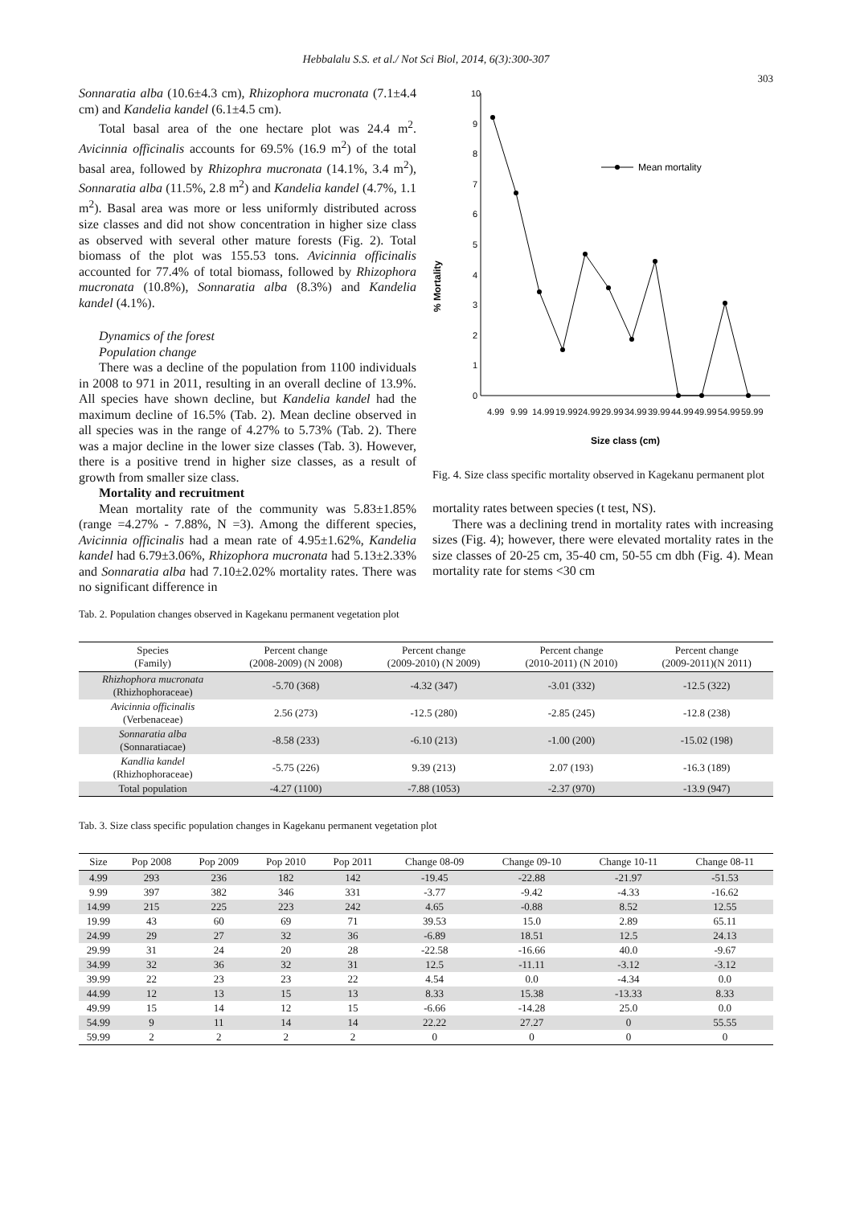Hebbalalu S.S. et al./ Not Sci Biol, 2014, 6(3):300-307
303
Sonnaratia alba (10.6±4.3 cm), Rhizophora mucronata (7.1±4.4 cm) and Kandelia kandel (6.1±4.5 cm).
Total basal area of the one hectare plot was 24.4 m<sup>2</sup>. Avicinnia officinalis accounts for 69.5% (16.9 m<sup>2</sup>) of the total basal area, followed by Rhizophra mucronata (14.1%, 3.4 m<sup>2</sup>), Sonnaratia alba (11.5%, 2.8 m<sup>2</sup>) and Kandelia kandel (4.7%, 1.1 m<sup>2</sup>). Basal area was more or less uniformly distributed across size classes and did not show concentration in higher size class as observed with several other mature forests (Fig. 2). Total biomass of the plot was 155.53 tons. Avicinnia officinalis accounted for 77.4% of total biomass, followed by Rhizophora mucronata (10.8%), Sonnaratia alba (8.3%) and Kandelia kandel (4.1%).
Dynamics of the forest
Population change
There was a decline of the population from 1100 individuals in 2008 to 971 in 2011, resulting in an overall decline of 13.9%. All species have shown decline, but Kandelia kandel had the maximum decline of 16.5% (Tab. 2). Mean decline observed in all species was in the range of 4.27% to 5.73% (Tab. 2). There was a major decline in the lower size classes (Tab. 3). However, there is a positive trend in higher size classes, as a result of growth from smaller size class.
Mortality and recruitment
Mean mortality rate of the community was 5.83±1.85% (range =4.27% - 7.88%, N =3). Among the different species, Avicinnia officinalis had a mean rate of 4.95±1.62%, Kandelia kandel had 6.79±3.06%, Rhizophora mucronata had 5.13±2.33% and Sonnaratia alba had 7.10±2.02% mortality rates. There was no significant difference in
% Mortality
10
9
8
7
6
5
4
3
2
1
0
Mean mortality
4.99
9.99
14.99
19.99
24.99
29.99
34.99
39.99
44.99
49.99
54.99
59.99
Size class (cm)
Fig. 4. Size class specific mortality observed in Kagekanu permanent plot
mortality rates between species (t test, NS).
There was a declining trend in mortality rates with increasing sizes (Fig. 4); however, there were elevated mortality rates in the size classes of 20-25 cm, 35-40 cm, 50-55 cm dbh (Fig. 4). Mean mortality rate for stems <30 cm
Tab. 2. Population changes observed in Kagekanu permanent vegetation plot
| Species (Family) | Percent change (2008-2009) (N 2008) | Percent change (2009-2010) (N 2009) | Percent change (2010-2011) (N 2010) | Percent change (2009-2011)(N 2011) |
| --- | --- | --- | --- | --- |
| Rhizhophora mucronata (Rhizhophoraceae) | -5.70 (368) | -4.32 (347) | -3.01 (332) | -12.5 (322) |
| Avicinnia officinalis (Verbenaceae) | 2.56 (273) | -12.5 (280) | -2.85 (245) | -12.8 (238) |
| Sonnaratia alba (Sonnaratiacae) | -8.58 (233) | -6.10 (213) | -1.00 (200) | -15.02 (198) |
| Kandlia kandel (Rhizhophoraceae) | -5.75 (226) | 9.39 (213) | 2.07 (193) | -16.3 (189) |
| Total population | -4.27 (1100) | -7.88 (1053) | -2.37 (970) | -13.9 (947) |
Tab. 3. Size class specific population changes in Kagekanu permanent vegetation plot
| Size | Pop 2008 | Pop 2009 | Pop 2010 | Pop 2011 | Change 08-09 | Change 09-10 | Change 10-11 | Change 08-11 |
| --- | --- | --- | --- | --- | --- | --- | --- | --- |
| 4.99 | 293 | 236 | 182 | 142 | -19.45 | -22.88 | -21.97 | -51.53 |
| 9.99 | 397 | 382 | 346 | 331 | -3.77 | -9.42 | -4.33 | -16.62 |
| 14.99 | 215 | 225 | 223 | 242 | 4.65 | -0.88 | 8.52 | 12.55 |
| 19.99 | 43 | 60 | 69 | 71 | 39.53 | 15.0 | 2.89 | 65.11 |
| 24.99 | 29 | 27 | 32 | 36 | -6.89 | 18.51 | 12.5 | 24.13 |
| 29.99 | 31 | 24 | 20 | 28 | -22.58 | -16.66 | 40.0 | -9.67 |
| 34.99 | 32 | 36 | 32 | 31 | 12.5 | -11.11 | -3.12 | -3.12 |
| 39.99 | 22 | 23 | 23 | 22 | 4.54 | 0.0 | -4.34 | 0.0 |
| 44.99 | 12 | 13 | 15 | 13 | 8.33 | 15.38 | -13.33 | 8.33 |
| 49.99 | 15 | 14 | 12 | 15 | -6.66 | -14.28 | 25.0 | 0.0 |
| 54.99 | 9 | 11 | 14 | 14 | 22.22 | 27.27 | 0 | 55.55 |
| 59.99 | 2 | 2 | 2 | 2 | 0 | 0 | 0 | 0 |